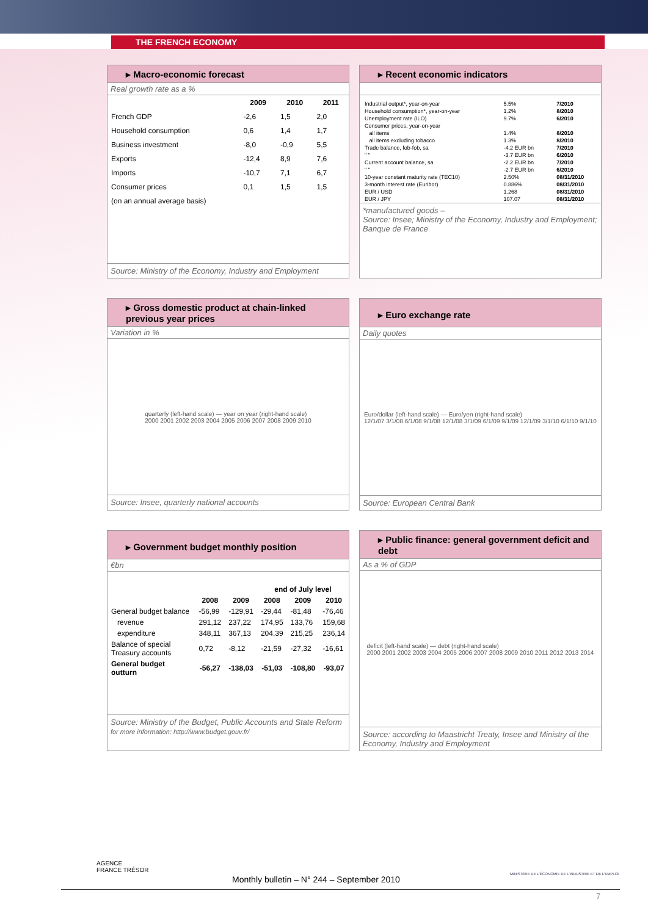THE FRENCH ECONOMY
▸ Macro-economic forecast
Real growth rate as a %
| | 2009 | 2010 | 2011 |
| --- | --- | --- | --- |
| French GDP | -2,6 | 1,5 | 2,0 |
| Household consumption | 0,6 | 1,4 | 1,7 |
| Business investment | -8,0 | -0,9 | 5,5 |
| Exports | -12,4 | 8,9 | 7,6 |
| Imports | -10,7 | 7,1 | 6,7 |
| Consumer prices | 0,1 | 1,5 | 1,5 |
| (on an annual average basis) | | | |
Source: Ministry of the Economy, Industry and Employment
▸ Recent economic indicators
| Industrial output*, year-on-year | 5.5% | 7/2010 |
| Household consumption*, year-on-year | 1.2% | 8/2010 |
| Unemployment rate (ILO) | 9.7% | 6/2010 |
| Consumer prices, year-on-year | | |
| all items | 1.4% | 8/2010 |
| all items excluding tobacco | 1.3% | 8/2010 |
| Trade balance, fob-fob, sa | -4.2 EUR bn | 7/2010 |
| " " | -3.7 EUR bn | 6/2010 |
| Current account balance, sa | -2.2 EUR bn | 7/2010 |
| " " | -2.7 EUR bn | 6/2010 |
| 10-year constant maturity rate (TEC10) | 2.50% | 08/31/2010 |
| 3-month interest rate (Euribor) | 0.886% | 08/31/2010 |
| EUR / USD | 1.268 | 08/31/2010 |
| EUR / JPY | 107.07 | 08/31/2010 |
*manufactured goods –
Source: Insee; Ministry of the Economy, Industry and Employment; Banque de France
▸ Gross domestic product at chain-linked previous year prices
Variation in %
quarterly (left-hand scale) — year on year (right-hand scale)
2000 2001 2002 2003 2004 2005 2006 2007 2008 2009 2010
Source: Insee, quarterly national accounts
▸ Euro exchange rate
Daily quotes
Euro/dollar (left-hand scale) — Euro/yen (right-hand scale)
12/1/07 3/1/08 6/1/08 9/1/08 12/1/08 3/1/09 6/1/09 9/1/09 12/1/09 3/1/10 6/1/10 9/1/10
Source: European Central Bank
▸ Government budget monthly position
€bn
| | | | end of July level | | |
| --- | --- | --- | --- | --- | --- |
| | 2008 | 2009 | 2008 | 2009 | 2010 |
| General budget balance | -56,99 | -129,91 | -29,44 | -81,48 | -76,46 |
| revenue | 291,12 | 237,22 | 174,95 | 133,76 | 159,68 |
| expenditure | 348,11 | 367,13 | 204,39 | 215,25 | 236,14 |
| Balance of special Treasury accounts | 0,72 | -8,12 | -21,59 | -27,32 | -16,61 |
| General budget outturn | -56,27 | -138,03 | -51,03 | -108,80 | -93,07 |
Source: Ministry of the Budget, Public Accounts and State Reform
for more information: http://www.budget.gouv.fr/
▸ Public finance: general government deficit and debt
As a % of GDP
deficit (left-hand scale) — debt (right-hand scale)
2000 2001 2002 2003 2004 2005 2006 2007 2008 2009 2010 2011 2012 2013 2014
Source: according to Maastricht Treaty, Insee and Ministry of the Economy, Industry and Employment
AGENCE
FRANCE TRÉSOR
MINISTÈRE DE L'ÉCONOMIE DE L'INDUSTRIE ET DE L'EMPLOI
Monthly bulletin – N° 244 – September 2010
7